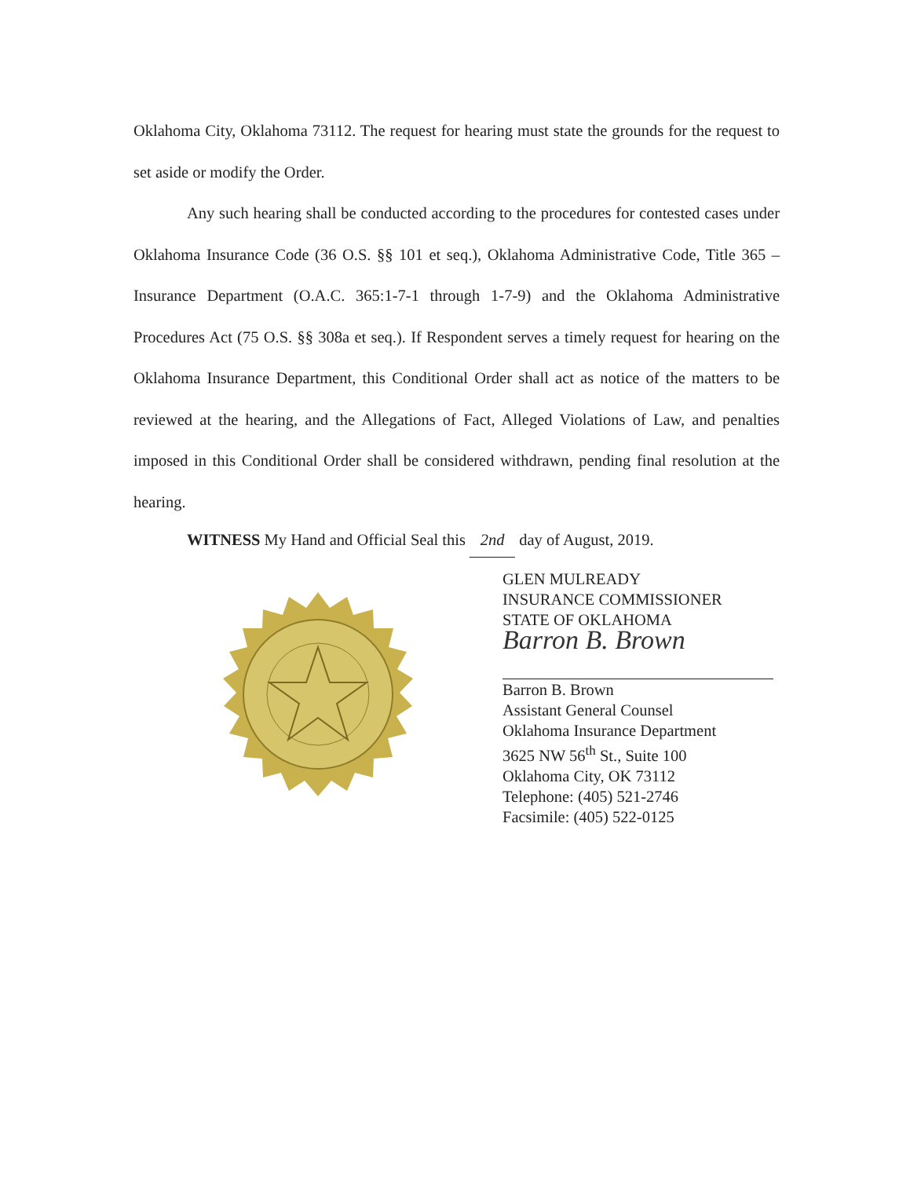Oklahoma City, Oklahoma 73112. The request for hearing must state the grounds for the request to set aside or modify the Order.
Any such hearing shall be conducted according to the procedures for contested cases under Oklahoma Insurance Code (36 O.S. §§ 101 et seq.), Oklahoma Administrative Code, Title 365 – Insurance Department (O.A.C. 365:1-7-1 through 1-7-9) and the Oklahoma Administrative Procedures Act (75 O.S. §§ 308a et seq.). If Respondent serves a timely request for hearing on the Oklahoma Insurance Department, this Conditional Order shall act as notice of the matters to be reviewed at the hearing, and the Allegations of Fact, Alleged Violations of Law, and penalties imposed in this Conditional Order shall be considered withdrawn, pending final resolution at the hearing.
WITNESS My Hand and Official Seal this 2nd day of August, 2019.
GLEN MULREADY
INSURANCE COMMISSIONER
STATE OF OKLAHOMA
Barron B. Brown
Barron B. Brown
Assistant General Counsel
Oklahoma Insurance Department
3625 NW 56<sup>th</sup> St., Suite 100
Oklahoma City, OK 73112
Telephone: (405) 521-2746
Facsimile: (405) 522-0125